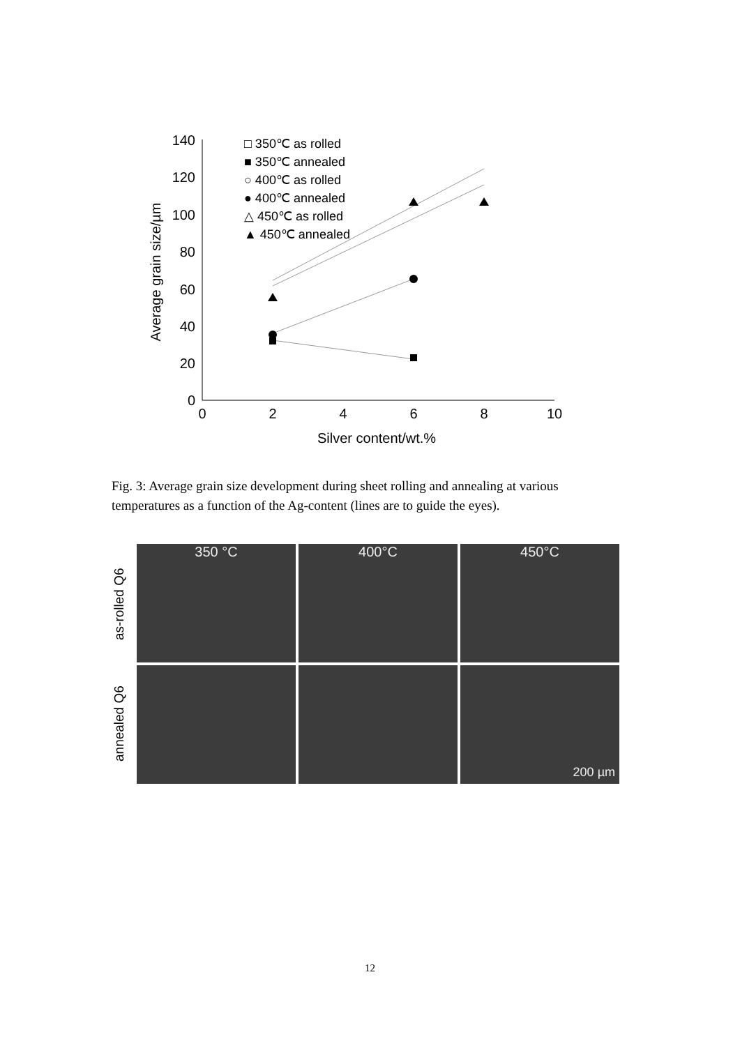140
120
100
80
60
40
20
0
0
2
4
6
8
10
Silver content/wt.%
Average grain size/µm
□ 350℃ as rolled
■ 350℃ annealed
○ 400℃ as rolled
● 400℃ annealed
△ 450℃ as rolled
▲ 450℃ annealed
Fig. 3: Average grain size development during sheet rolling and annealing at various temperatures as a function of the Ag-content (lines are to guide the eyes).
as-rolled Q6
annealed Q6
350 °C
400°C
450°C
200 µm
12